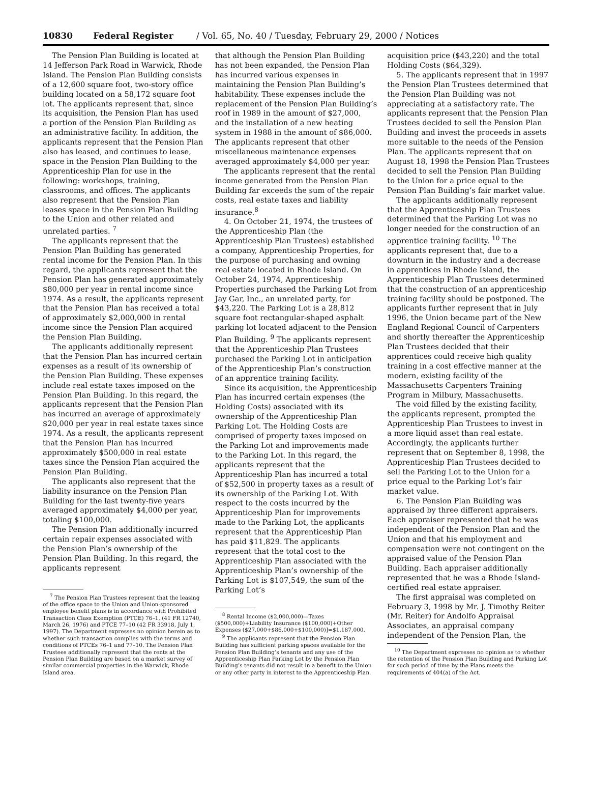10830 Federal Register / Vol. 65, No. 40 / Tuesday, February 29, 2000 / Notices
The Pension Plan Building is located at 14 Jefferson Park Road in Warwick, Rhode Island. The Pension Plan Building consists of a 12,600 square foot, two-story office building located on a 58,172 square foot lot. The applicants represent that, since its acquisition, the Pension Plan has used a portion of the Pension Plan Building as an administrative facility. In addition, the applicants represent that the Pension Plan also has leased, and continues to lease, space in the Pension Plan Building to the Apprenticeship Plan for use in the following: workshops, training, classrooms, and offices. The applicants also represent that the Pension Plan leases space in the Pension Plan Building to the Union and other related and unrelated parties. <sup>7</sup>
The applicants represent that the Pension Plan Building has generated rental income for the Pension Plan. In this regard, the applicants represent that the Pension Plan has generated approximately $80,000 per year in rental income since 1974. As a result, the applicants represent that the Pension Plan has received a total of approximately $2,000,000 in rental income since the Pension Plan acquired the Pension Plan Building.
The applicants additionally represent that the Pension Plan has incurred certain expenses as a result of its ownership of the Pension Plan Building. These expenses include real estate taxes imposed on the Pension Plan Building. In this regard, the applicants represent that the Pension Plan has incurred an average of approximately $20,000 per year in real estate taxes since 1974. As a result, the applicants represent that the Pension Plan has incurred approximately $500,000 in real estate taxes since the Pension Plan acquired the Pension Plan Building.
The applicants also represent that the liability insurance on the Pension Plan Building for the last twenty-five years averaged approximately $4,000 per year, totaling $100,000.
The Pension Plan additionally incurred certain repair expenses associated with the Pension Plan’s ownership of the Pension Plan Building. In this regard, the applicants represent
<sup>7</sup> The Pension Plan Trustees represent that the leasing of the office space to the Union and Union-sponsored employee benefit plans is in accordance with Prohibited Transaction Class Exemption (PTCE) 76–1, (41 FR 12740, March 26, 1976) and PTCE 77–10 (42 FR 33918, July 1, 1997). The Department expresses no opinion herein as to whether such transaction complies with the terms and conditions of PTCEs 76–1 and 77–10. The Pension Plan Trustees additionally represent that the rents at the Pension Plan Building are based on a market survey of similar commercial properties in the Warwick, Rhode Island area.
that although the Pension Plan Building has not been expanded, the Pension Plan has incurred various expenses in maintaining the Pension Plan Building’s habitability. These expenses include the replacement of the Pension Plan Building’s roof in 1989 in the amount of $27,000, and the installation of a new heating system in 1988 in the amount of $86,000. The applicants represent that other miscellaneous maintenance expenses averaged approximately $4,000 per year.
The applicants represent that the rental income generated from the Pension Plan Building far exceeds the sum of the repair costs, real estate taxes and liability insurance.<sup>8</sup>
4. On October 21, 1974, the trustees of the Apprenticeship Plan (the Apprenticeship Plan Trustees) established a company, Apprenticeship Properties, for the purpose of purchasing and owning real estate located in Rhode Island. On October 24, 1974, Apprenticeship Properties purchased the Parking Lot from Jay Gar, Inc., an unrelated party, for $43,220. The Parking Lot is a 28,812 square foot rectangular-shaped asphalt parking lot located adjacent to the Pension Plan Building. <sup>9</sup> The applicants represent that the Apprenticeship Plan Trustees purchased the Parking Lot in anticipation of the Apprenticeship Plan’s construction of an apprentice training facility.
Since its acquisition, the Apprenticeship Plan has incurred certain expenses (the Holding Costs) associated with its ownership of the Apprenticeship Plan Parking Lot. The Holding Costs are comprised of property taxes imposed on the Parking Lot and improvements made to the Parking Lot. In this regard, the applicants represent that the Apprenticeship Plan has incurred a total of $52,500 in property taxes as a result of its ownership of the Parking Lot. With respect to the costs incurred by the Apprenticeship Plan for improvements made to the Parking Lot, the applicants represent that the Apprenticeship Plan has paid $11,829. The applicants represent that the total cost to the Apprenticeship Plan associated with the Apprenticeship Plan’s ownership of the Parking Lot is $107,549, the sum of the Parking Lot’s
<sup>8</sup> Rental Income ($2,000,000)—Taxes ($500,000)+Liability Insurance ($100,000)+Other Expenses ($27,000+$86,000+$100,000)]=$1,187,000.
<sup>9</sup> The applicants represent that the Pension Plan Building has sufficient parking spaces available for the Pension Plan Building’s tenants and any use of the Apprenticeship Plan Parking Lot by the Pension Plan Building’s tenants did not result in a benefit to the Union or any other party in interest to the Apprenticeship Plan.
acquisition price ($43,220) and the total Holding Costs ($64,329).
5. The applicants represent that in 1997 the Pension Plan Trustees determined that the Pension Plan Building was not appreciating at a satisfactory rate. The applicants represent that the Pension Plan Trustees decided to sell the Pension Plan Building and invest the proceeds in assets more suitable to the needs of the Pension Plan. The applicants represent that on August 18, 1998 the Pension Plan Trustees decided to sell the Pension Plan Building to the Union for a price equal to the Pension Plan Building’s fair market value.
The applicants additionally represent that the Apprenticeship Plan Trustees determined that the Parking Lot was no longer needed for the construction of an apprentice training facility. <sup>10</sup> The applicants represent that, due to a downturn in the industry and a decrease in apprentices in Rhode Island, the Apprenticeship Plan Trustees determined that the construction of an apprenticeship training facility should be postponed. The applicants further represent that in July 1996, the Union became part of the New England Regional Council of Carpenters and shortly thereafter the Apprenticeship Plan Trustees decided that their apprentices could receive high quality training in a cost effective manner at the modern, existing facility of the Massachusetts Carpenters Training Program in Milbury, Massachusetts.
The void filled by the existing facility, the applicants represent, prompted the Apprenticeship Plan Trustees to invest in a more liquid asset than real estate. Accordingly, the applicants further represent that on September 8, 1998, the Apprenticeship Plan Trustees decided to sell the Parking Lot to the Union for a price equal to the Parking Lot’s fair market value.
6. The Pension Plan Building was appraised by three different appraisers. Each appraiser represented that he was independent of the Pension Plan and the Union and that his employment and compensation were not contingent on the appraised value of the Pension Plan Building. Each appraiser additionally represented that he was a Rhode Island-certified real estate appraiser.
The first appraisal was completed on February 3, 1998 by Mr. J. Timothy Reiter (Mr. Reiter) for Andolfo Appraisal Associates, an appraisal company independent of the Pension Plan, the
<sup>10</sup> The Department expresses no opinion as to whether the retention of the Pension Plan Building and Parking Lot for such period of time by the Plans meets the requirements of 404(a) of the Act.